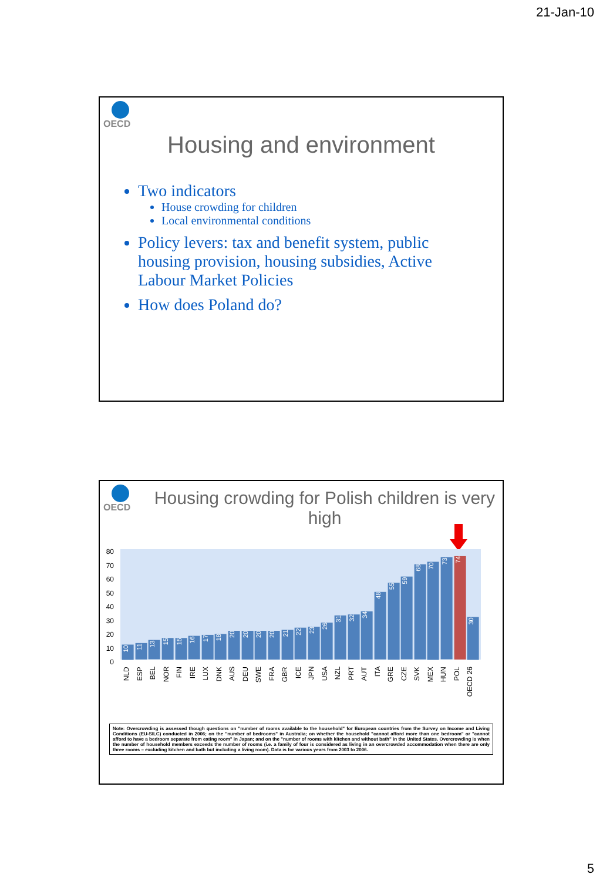21-Jan-10
OECD
Housing and environment
Two indicators
House crowding for children
Local environmental conditions
Policy levers: tax and benefit system, public housing provision, housing subsidies, Active Labour Market Policies
How does Poland do?
OECD
Housing crowding for Polish children is very high
80
70
60
50
40
30
20
10
0
10
11
13
15
15
16
17
18
20
20
20
20
21
22
23
26
31
32
34
48
55
59
68
70
73
74
30
NLD ESP BEL NOR FIN IRE LUX DNK AUS DEU SWE FRA GBR ICE JPN USA NZL PRT AUT ITA GRE CZE SVK MEX HUN POL OECD 26
Note: Overcrowding is assessed though questions on "number of rooms available to the household" for European countries from the Survey on Income and Living Conditions (EU-SILC) conducted in 2006; on the "number of bedrooms" in Australia; on whether the household "cannot afford more than one bedroom" or "cannot afford to have a bedroom separate from eating room" in Japan; and on the "number of rooms with kitchen and without bath" in the United States. Overcrowding is when the number of household members exceeds the number of rooms (i.e. a family of four is considered as living in an overcrowded accommodation when there are only three rooms – excluding kitchen and bath but including a living room). Data is for various years from 2003 to 2006.
5